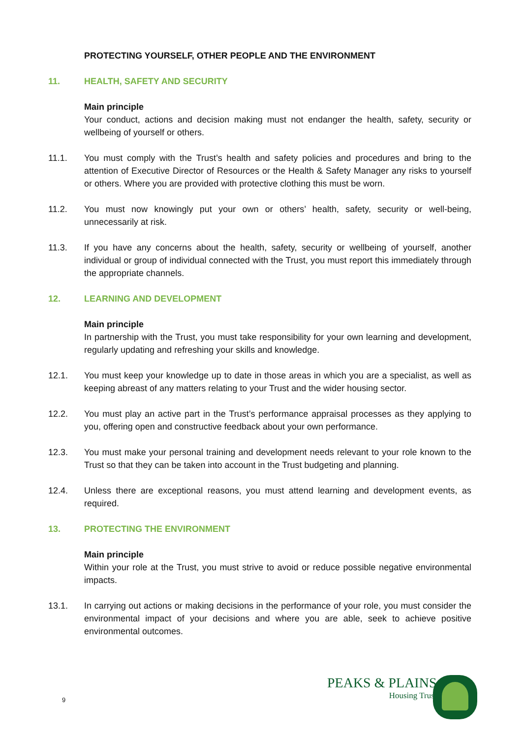PROTECTING YOURSELF, OTHER PEOPLE AND THE ENVIRONMENT
11. HEALTH, SAFETY AND SECURITY
Main principle
Your conduct, actions and decision making must not endanger the health, safety, security or wellbeing of yourself or others.
11.1. You must comply with the Trust’s health and safety policies and procedures and bring to the attention of Executive Director of Resources or the Health & Safety Manager any risks to yourself or others. Where you are provided with protective clothing this must be worn.
11.2. You must now knowingly put your own or others’ health, safety, security or well-being, unnecessarily at risk.
11.3. If you have any concerns about the health, safety, security or wellbeing of yourself, another individual or group of individual connected with the Trust, you must report this immediately through the appropriate channels.
12. LEARNING AND DEVELOPMENT
Main principle
In partnership with the Trust, you must take responsibility for your own learning and development, regularly updating and refreshing your skills and knowledge.
12.1. You must keep your knowledge up to date in those areas in which you are a specialist, as well as keeping abreast of any matters relating to your Trust and the wider housing sector.
12.2. You must play an active part in the Trust’s performance appraisal processes as they applying to you, offering open and constructive feedback about your own performance.
12.3. You must make your personal training and development needs relevant to your role known to the Trust so that they can be taken into account in the Trust budgeting and planning.
12.4. Unless there are exceptional reasons, you must attend learning and development events, as required.
13. PROTECTING THE ENVIRONMENT
Main principle
Within your role at the Trust, you must strive to avoid or reduce possible negative environmental impacts.
13.1. In carrying out actions or making decisions in the performance of your role, you must consider the environmental impact of your decisions and where you are able, seek to achieve positive environmental outcomes.
9
PEAKS & PLAINS
Housing Trust